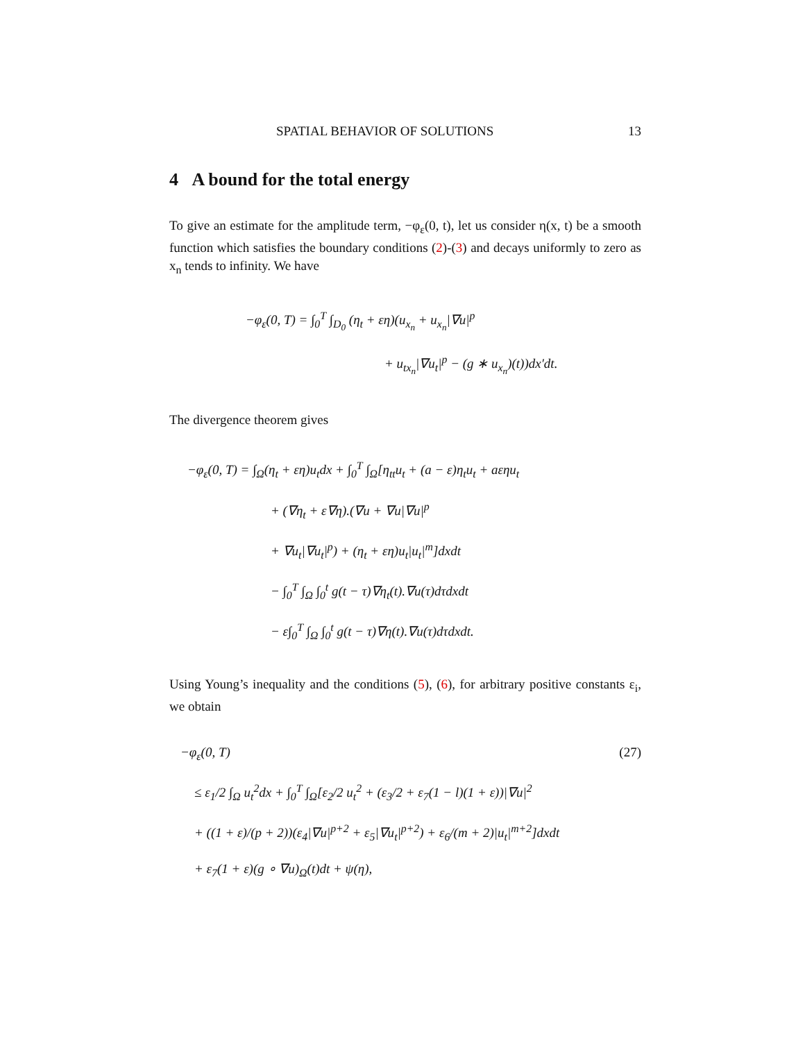SPATIAL BEHAVIOR OF SOLUTIONS 13
4 A bound for the total energy
To give an estimate for the amplitude term, −φ<sub>ε</sub>(0, t), let us consider η(x, t) be a smooth function which satisfies the boundary conditions (2)-(3) and decays uniformly to zero as x<sub>n</sub> tends to infinity. We have
−φ<sub>ε</sub>(0, T) = ∫<sub>0</sub><sup>T</sup> ∫<sub>D<sub>0</sub></sub> (η<sub>t</sub> + εη)(u<sub>x<sub>n</sub></sub> + u<sub>x<sub>n</sub></sub>|∇u|<sup>p</sup>
+ u<sub>tx<sub>n</sub></sub>|∇u<sub>t</sub>|<sup>p</sup> − (g ∗ u<sub>x<sub>n</sub></sub>)(t))dx′dt.
The divergence theorem gives
−φ<sub>ε</sub>(0, T) = ∫<sub>Ω</sub>(η<sub>t</sub> + εη)u<sub>t</sub>dx + ∫<sub>0</sub><sup>T</sup> ∫<sub>Ω</sub>[η<sub>tt</sub>u<sub>t</sub> + (a − ε)η<sub>t</sub>u<sub>t</sub> + aεηu<sub>t</sub>
+ (∇η<sub>t</sub> + ε∇η).(∇u + ∇u|∇u|<sup>p</sup>
+ ∇u<sub>t</sub>|∇u<sub>t</sub>|<sup>p</sup>) + (η<sub>t</sub> + εη)u<sub>t</sub>|u<sub>t</sub>|<sup>m</sup>]dxdt
− ∫<sub>0</sub><sup>T</sup> ∫<sub>Ω</sub> ∫<sub>0</sub><sup>t</sup> g(t − τ)∇η<sub>t</sub>(t).∇u(τ)dτdxdt
− ε∫<sub>0</sub><sup>T</sup> ∫<sub>Ω</sub> ∫<sub>0</sub><sup>t</sup> g(t − τ)∇η(t).∇u(τ)dτdxdt.
Using Young’s inequality and the conditions (5), (6), for arbitrary positive constants ε<sub>i</sub>, we obtain
(27) −φ<sub>ε</sub>(0, T)
≤ ε<sub>1</sub>/2 ∫<sub>Ω</sub> u<sub>t</sub><sup>2</sup>dx + ∫<sub>0</sub><sup>T</sup> ∫<sub>Ω</sub>[ε<sub>2</sub>/2 u<sub>t</sub><sup>2</sup> + (ε<sub>3</sub>/2 + ε<sub>7</sub>(1 − l)(1 + ε))|∇u|<sup>2</sup>
+ ((1 + ε)/(p + 2))(ε<sub>4</sub>|∇u|<sup>p+2</sup> + ε<sub>5</sub>|∇u<sub>t</sub>|<sup>p+2</sup>) + ε<sub>6</sub>/(m + 2)|u<sub>t</sub>|<sup>m+2</sup>]dxdt
+ ε<sub>7</sub>(1 + ε)(g ∘ ∇u)<sub>Ω</sub>(t)dt + ψ(η),